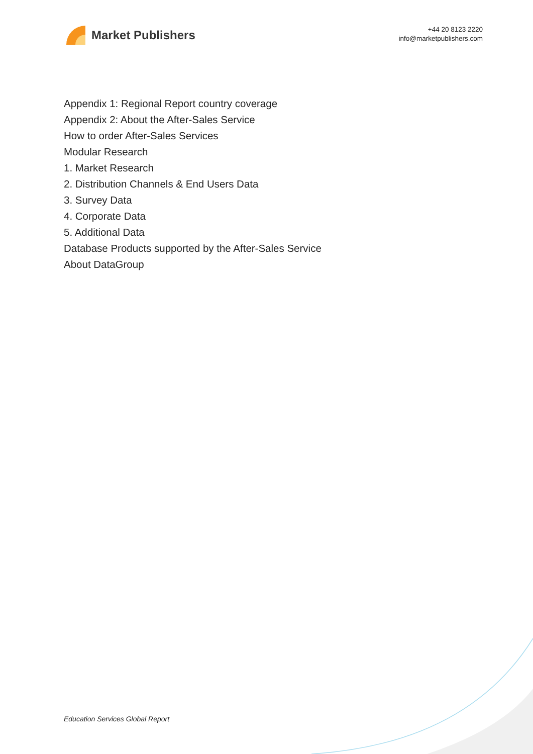Market Publishers
+44 20 8123 2220
info@marketpublishers.com
Appendix 1: Regional Report country coverage
Appendix 2: About the After-Sales Service
How to order After-Sales Services
Modular Research
1. Market Research
2. Distribution Channels & End Users Data
3. Survey Data
4. Corporate Data
5. Additional Data
Database Products supported by the After-Sales Service
About DataGroup
Education Services Global Report